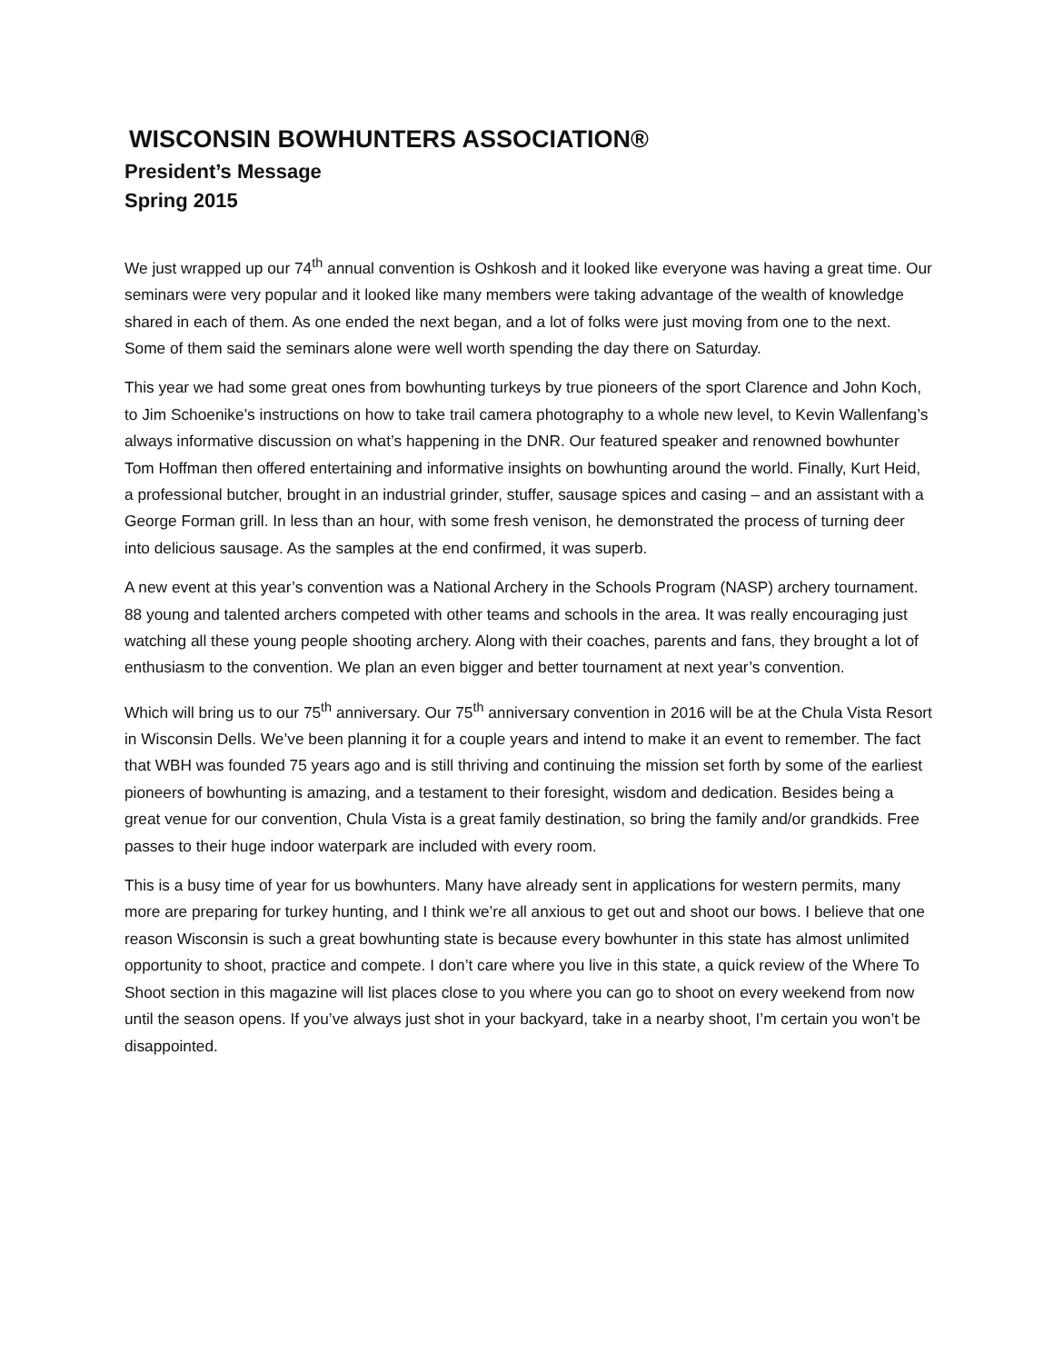WISCONSIN BOWHUNTERS ASSOCIATION®
President’s Message
Spring 2015
We just wrapped up our 74<sup>th</sup> annual convention is Oshkosh and it looked like everyone was having a great time. Our seminars were very popular and it looked like many members were taking advantage of the wealth of knowledge shared in each of them. As one ended the next began, and a lot of folks were just moving from one to the next. Some of them said the seminars alone were well worth spending the day there on Saturday.
This year we had some great ones from bowhunting turkeys by true pioneers of the sport Clarence and John Koch, to Jim Schoenike’s instructions on how to take trail camera photography to a whole new level, to Kevin Wallenfang’s always informative discussion on what’s happening in the DNR. Our featured speaker and renowned bowhunter Tom Hoffman then offered entertaining and informative insights on bowhunting around the world. Finally, Kurt Heid, a professional butcher, brought in an industrial grinder, stuffer, sausage spices and casing – and an assistant with a George Forman grill. In less than an hour, with some fresh venison, he demonstrated the process of turning deer into delicious sausage. As the samples at the end confirmed, it was superb.
A new event at this year’s convention was a National Archery in the Schools Program (NASP) archery tournament. 88 young and talented archers competed with other teams and schools in the area. It was really encouraging just watching all these young people shooting archery. Along with their coaches, parents and fans, they brought a lot of enthusiasm to the convention. We plan an even bigger and better tournament at next year’s convention.
Which will bring us to our 75<sup>th</sup> anniversary. Our 75<sup>th</sup> anniversary convention in 2016 will be at the Chula Vista Resort in Wisconsin Dells. We’ve been planning it for a couple years and intend to make it an event to remember. The fact that WBH was founded 75 years ago and is still thriving and continuing the mission set forth by some of the earliest pioneers of bowhunting is amazing, and a testament to their foresight, wisdom and dedication. Besides being a great venue for our convention, Chula Vista is a great family destination, so bring the family and/or grandkids. Free passes to their huge indoor waterpark are included with every room.
This is a busy time of year for us bowhunters. Many have already sent in applications for western permits, many more are preparing for turkey hunting, and I think we’re all anxious to get out and shoot our bows. I believe that one reason Wisconsin is such a great bowhunting state is because every bowhunter in this state has almost unlimited opportunity to shoot, practice and compete. I don’t care where you live in this state, a quick review of the Where To Shoot section in this magazine will list places close to you where you can go to shoot on every weekend from now until the season opens. If you’ve always just shot in your backyard, take in a nearby shoot, I’m certain you won’t be disappointed.